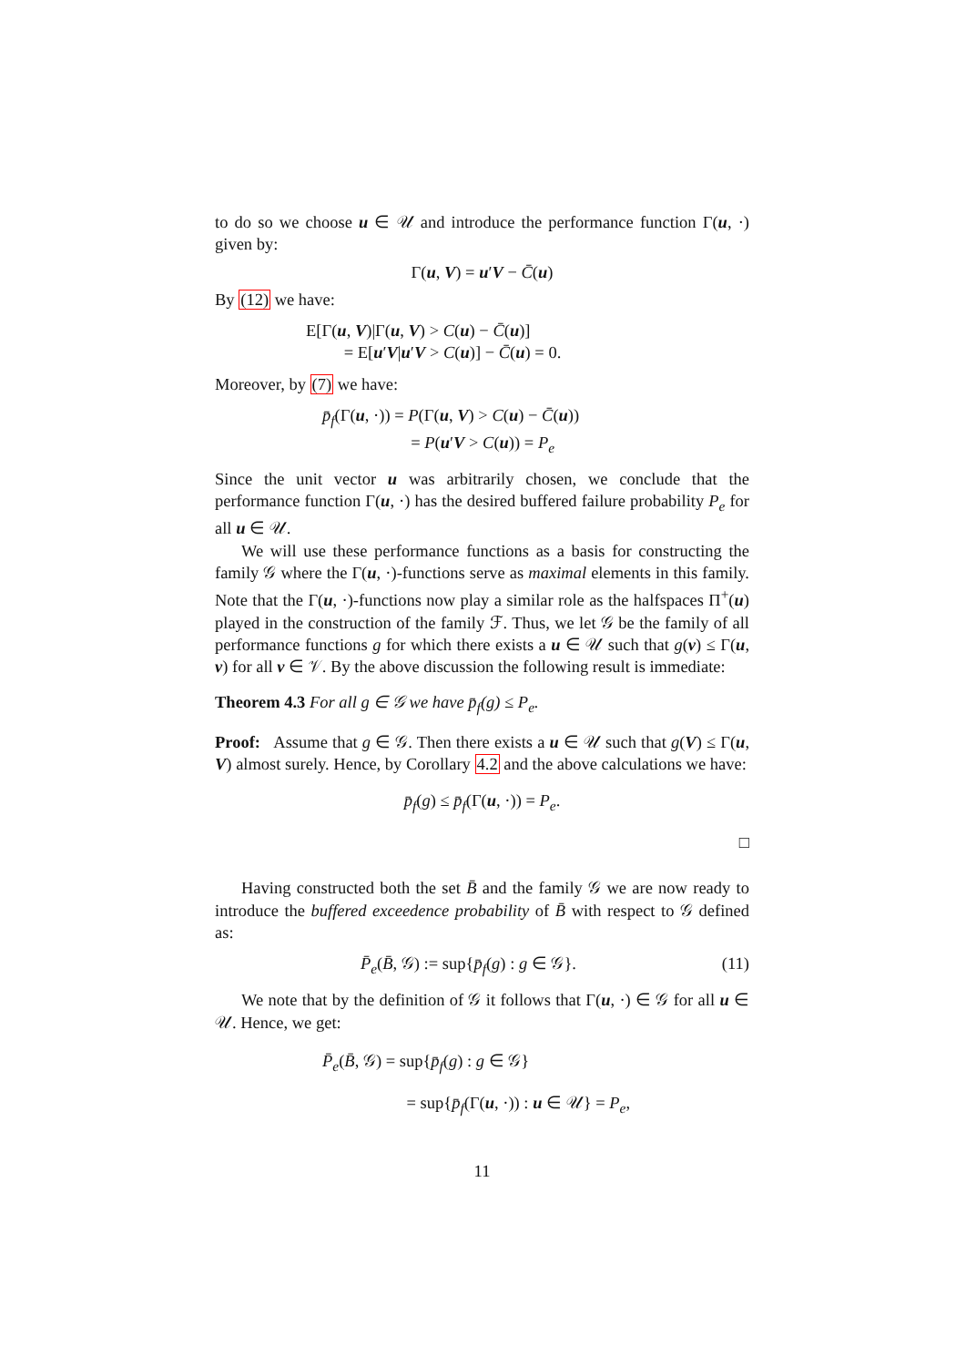to do so we choose u ∈ 𝒰 and introduce the performance function Γ(u, ·) given by:
Γ(u, V) = u′V − C̄(u)
By (12) we have:
E[Γ(u, V)|Γ(u, V) > C(u) − C̄(u)]
= E[u′V|u′V > C(u)] − C̄(u) = 0.
Moreover, by (7) we have:
p̄<sub>f</sub>(Γ(u, ·)) = P(Γ(u, V) > C(u) − C̄(u))
= P(u′V > C(u)) = P<sub>e</sub>
Since the unit vector u was arbitrarily chosen, we conclude that the performance function Γ(u, ·) has the desired buffered failure probability P<sub>e</sub> for all u ∈ 𝒰.
We will use these performance functions as a basis for constructing the family 𝒢 where the Γ(u, ·)-functions serve as maximal elements in this family. Note that the Γ(u, ·)-functions now play a similar role as the halfspaces Π<sup>+</sup>(u) played in the construction of the family ℱ. Thus, we let 𝒢 be the family of all performance functions g for which there exists a u ∈ 𝒰 such that g(v) ≤ Γ(u, v) for all v ∈ 𝒱. By the above discussion the following result is immediate:
Theorem 4.3 For all g ∈ 𝒢 we have p̄<sub>f</sub>(g) ≤ P<sub>e</sub>.
Proof: Assume that g ∈ 𝒢. Then there exists a u ∈ 𝒰 such that g(V) ≤ Γ(u, V) almost surely. Hence, by Corollary 4.2 and the above calculations we have:
p̄<sub>f</sub>(g) ≤ p̄<sub>f</sub>(Γ(u, ·)) = P<sub>e</sub>.
□
Having constructed both the set B̄ and the family 𝒢 we are now ready to introduce the buffered exceedence probability of B̄ with respect to 𝒢 defined as:
P̄<sub>e</sub>(B̄, 𝒢) := sup{p̄<sub>f</sub>(g) : g ∈ 𝒢}. (11)
We note that by the definition of 𝒢 it follows that Γ(u, ·) ∈ 𝒢 for all u ∈ 𝒰. Hence, we get:
P̄<sub>e</sub>(B̄, 𝒢) = sup{p̄<sub>f</sub>(g) : g ∈ 𝒢}
= sup{p̄<sub>f</sub>(Γ(u, ·)) : u ∈ 𝒰} = P<sub>e</sub>,
11